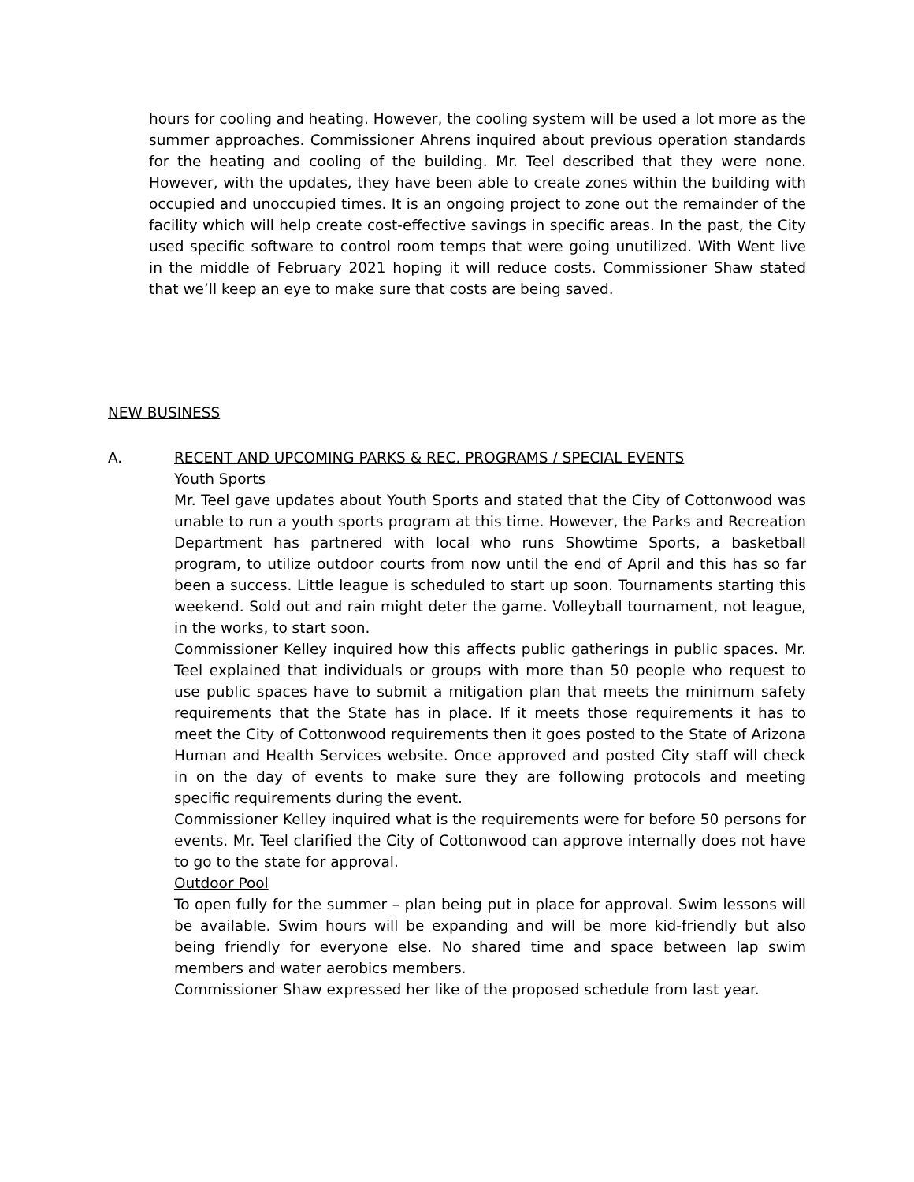hours for cooling and heating. However, the cooling system will be used a lot more as the summer approaches. Commissioner Ahrens inquired about previous operation standards for the heating and cooling of the building. Mr. Teel described that they were none. However, with the updates, they have been able to create zones within the building with occupied and unoccupied times. It is an ongoing project to zone out the remainder of the facility which will help create cost-effective savings in specific areas. In the past, the City used specific software to control room temps that were going unutilized. With Went live in the middle of February 2021 hoping it will reduce costs. Commissioner Shaw stated that we’ll keep an eye to make sure that costs are being saved.
NEW BUSINESS
A. RECENT AND UPCOMING PARKS & REC. PROGRAMS / SPECIAL EVENTS
Youth Sports
Mr. Teel gave updates about Youth Sports and stated that the City of Cottonwood was unable to run a youth sports program at this time. However, the Parks and Recreation Department has partnered with local who runs Showtime Sports, a basketball program, to utilize outdoor courts from now until the end of April and this has so far been a success. Little league is scheduled to start up soon. Tournaments starting this weekend. Sold out and rain might deter the game. Volleyball tournament, not league, in the works, to start soon.
Commissioner Kelley inquired how this affects public gatherings in public spaces. Mr. Teel explained that individuals or groups with more than 50 people who request to use public spaces have to submit a mitigation plan that meets the minimum safety requirements that the State has in place. If it meets those requirements it has to meet the City of Cottonwood requirements then it goes posted to the State of Arizona Human and Health Services website. Once approved and posted City staff will check in on the day of events to make sure they are following protocols and meeting specific requirements during the event.
Commissioner Kelley inquired what is the requirements were for before 50 persons for events. Mr. Teel clarified the City of Cottonwood can approve internally does not have to go to the state for approval.
Outdoor Pool
To open fully for the summer – plan being put in place for approval. Swim lessons will be available. Swim hours will be expanding and will be more kid-friendly but also being friendly for everyone else. No shared time and space between lap swim members and water aerobics members.
Commissioner Shaw expressed her like of the proposed schedule from last year.